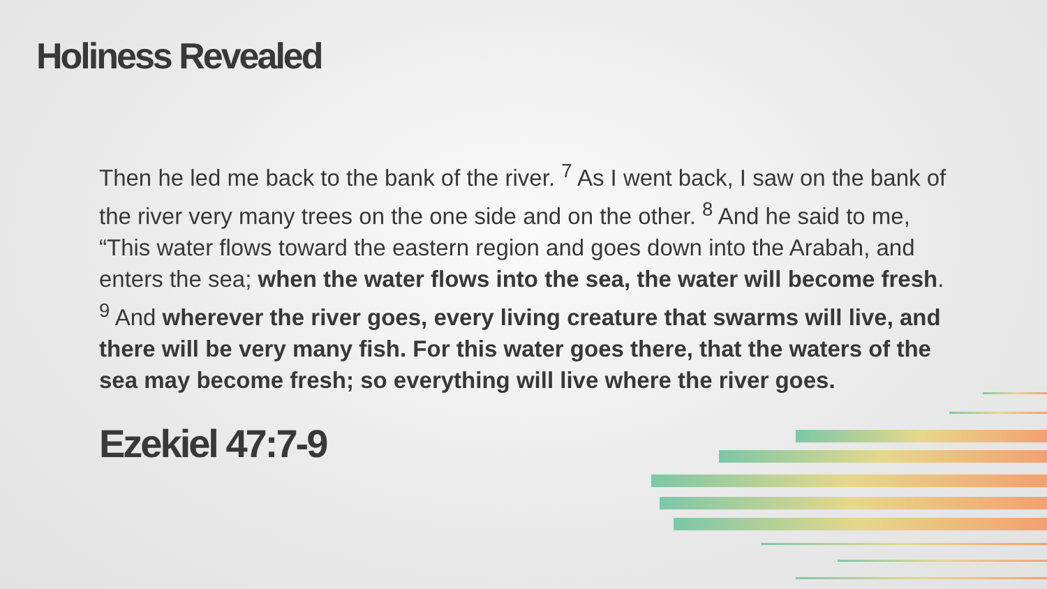Holiness Revealed
Then he led me back to the bank of the river. <sup>7</sup> As I went back, I saw on the bank of the river very many trees on the one side and on the other. <sup>8</sup> And he said to me, “This water flows toward the eastern region and goes down into the Arabah, and enters the sea; when the water flows into the sea, the water will become fresh. <sup>9</sup> And wherever the river goes, every living creature that swarms will live, and there will be very many fish. For this water goes there, that the waters of the sea may become fresh; so everything will live where the river goes.
Ezekiel 47:7-9